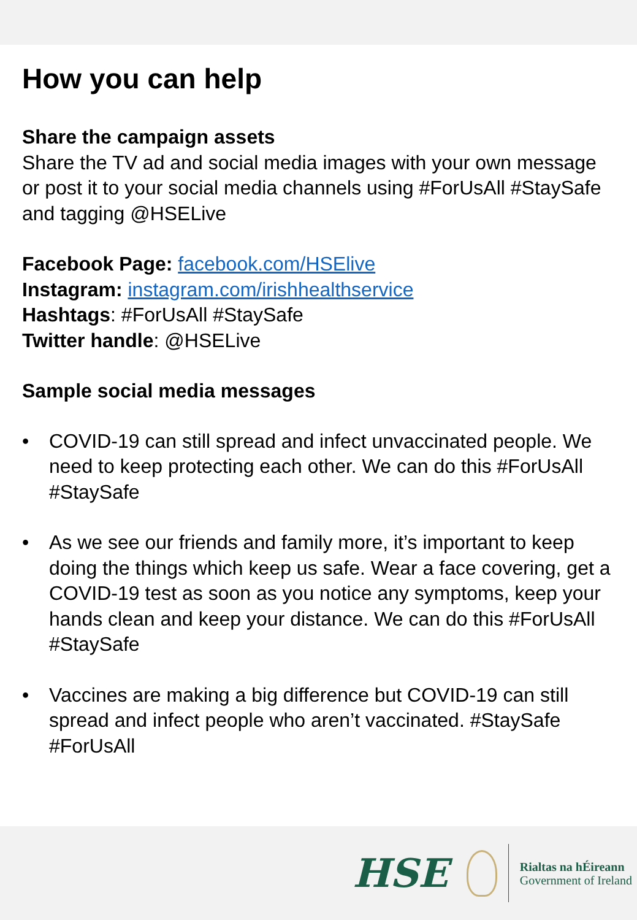How you can help
Share the campaign assets
Share the TV ad and social media images with your own message or post it to your social media channels using #ForUsAll #StaySafe and tagging @HSELive
Facebook Page: facebook.com/HSElive
Instagram: instagram.com/irishhealthservice
Hashtags: #ForUsAll #StaySafe
Twitter handle: @HSELive
Sample social media messages
• COVID-19 can still spread and infect unvaccinated people. We need to keep protecting each other. We can do this #ForUsAll #StaySafe
• As we see our friends and family more, it’s important to keep doing the things which keep us safe. Wear a face covering, get a COVID-19 test as soon as you notice any symptoms, keep your hands clean and keep your distance. We can do this #ForUsAll #StaySafe
• Vaccines are making a big difference but COVID-19 can still spread and infect people who aren’t vaccinated. #StaySafe #ForUsAll
HSE
Rialtas na hÉireann
Government of Ireland